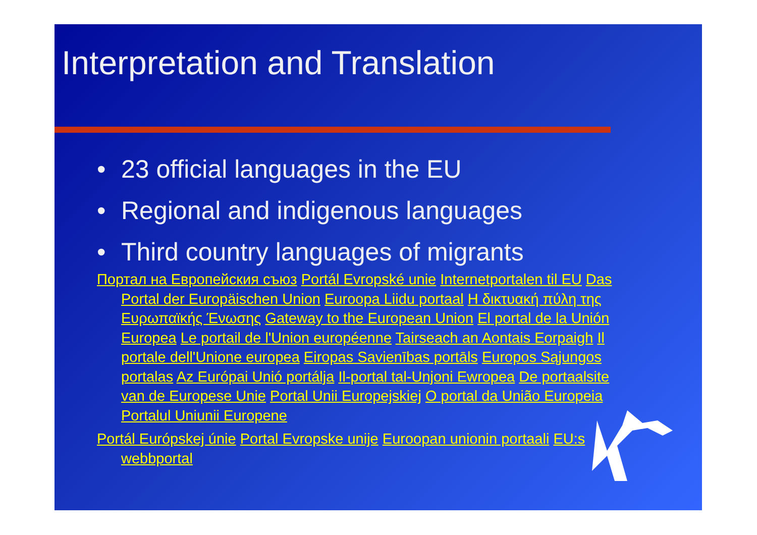Interpretation and Translation
• 23 official languages in the EU
• Regional and indigenous languages
• Third country languages of migrants
Портал на Европейския съюз Portál Evropské unie Internetportalen til EU Das Portal der Europäischen Union Euroopa Liidu portaal Η δικτυακή πύλη της Ευρωπαϊκής Ένωσης Gateway to the European Union El portal de la Unión Europea Le portail de l'Union européenne Tairseach an Aontais Eorpaigh Il portale dell'Unione europea Eiropas Savienības portāls Europos Sąjungos portalas Az Európai Unió portálja Il-portal tal-Unjoni Ewropea De portaalsite van de Europese Unie Portal Unii Europejskiej O portal da União Europeia Portalul Uniunii Europene
Portál Európskej únie Portal Evropske unije Euroopan unionin portaali EU:s webbportal